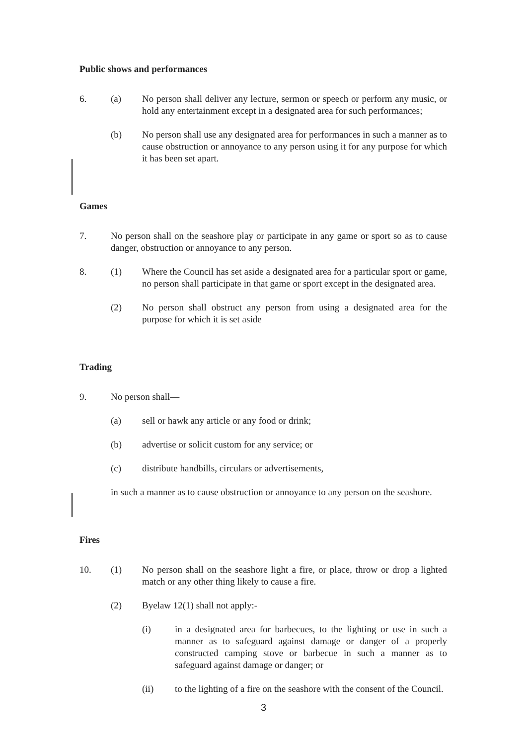Public shows and performances
6. (a) No person shall deliver any lecture, sermon or speech or perform any music, or hold any entertainment except in a designated area for such performances;
(b) No person shall use any designated area for performances in such a manner as to cause obstruction or annoyance to any person using it for any purpose for which it has been set apart.
Games
7. No person shall on the seashore play or participate in any game or sport so as to cause danger, obstruction or annoyance to any person.
8. (1) Where the Council has set aside a designated area for a particular sport or game, no person shall participate in that game or sport except in the designated area.
(2) No person shall obstruct any person from using a designated area for the purpose for which it is set aside
Trading
9. No person shall—
(a) sell or hawk any article or any food or drink;
(b) advertise or solicit custom for any service; or
(c) distribute handbills, circulars or advertisements,
in such a manner as to cause obstruction or annoyance to any person on the seashore.
Fires
10. (1) No person shall on the seashore light a fire, or place, throw or drop a lighted match or any other thing likely to cause a fire.
(2) Byelaw 12(1) shall not apply:-
(i) in a designated area for barbecues, to the lighting or use in such a manner as to safeguard against damage or danger of a properly constructed camping stove or barbecue in such a manner as to safeguard against damage or danger; or
(ii) to the lighting of a fire on the seashore with the consent of the Council.
3